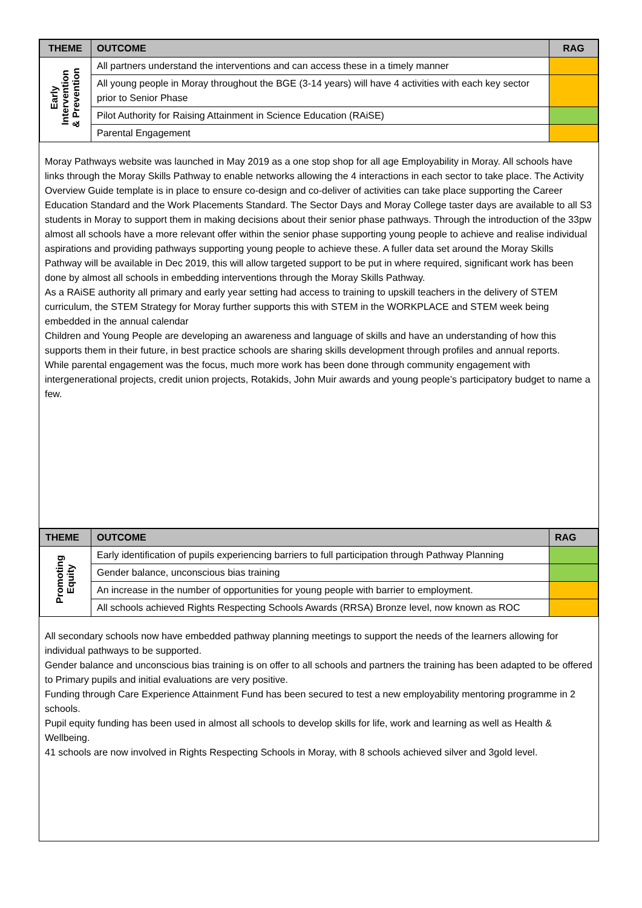| THEME | OUTCOME | RAG |
| --- | --- | --- |
| Early Intervention & Prevention | All partners understand the interventions and can access these in a timely manner | |
| | All young people in Moray throughout the BGE (3-14 years) will have 4 activities with each key sector prior to Senior Phase | |
| | Pilot Authority for Raising Attainment in Science Education (RAiSE) | |
| | Parental Engagement | |
Moray Pathways website was launched in May 2019 as a one stop shop for all age Employability in Moray. All schools have links through the Moray Skills Pathway to enable networks allowing the 4 interactions in each sector to take place. The Activity Overview Guide template is in place to ensure co-design and co-deliver of activities can take place supporting the Career Education Standard and the Work Placements Standard. The Sector Days and Moray College taster days are available to all S3 students in Moray to support them in making decisions about their senior phase pathways. Through the introduction of the 33pw almost all schools have a more relevant offer within the senior phase supporting young people to achieve and realise individual aspirations and providing pathways supporting young people to achieve these. A fuller data set around the Moray Skills Pathway will be available in Dec 2019, this will allow targeted support to be put in where required, significant work has been done by almost all schools in embedding interventions through the Moray Skills Pathway.
As a RAiSE authority all primary and early year setting had access to training to upskill teachers in the delivery of STEM curriculum, the STEM Strategy for Moray further supports this with STEM in the WORKPLACE and STEM week being embedded in the annual calendar
Children and Young People are developing an awareness and language of skills and have an understanding of how this supports them in their future, in best practice schools are sharing skills development through profiles and annual reports.
While parental engagement was the focus, much more work has been done through community engagement with intergenerational projects, credit union projects, Rotakids, John Muir awards and young people’s participatory budget to name a few.
| THEME | OUTCOME | RAG |
| --- | --- | --- |
| Promoting Equity | Early identification of pupils experiencing barriers to full participation through Pathway Planning | |
| | Gender balance, unconscious bias training | |
| | An increase in the number of opportunities for young people with barrier to employment. | |
| | All schools achieved Rights Respecting Schools Awards (RRSA) Bronze level, now known as ROC | |
All secondary schools now have embedded pathway planning meetings to support the needs of the learners allowing for individual pathways to be supported.
Gender balance and unconscious bias training is on offer to all schools and partners the training has been adapted to be offered to Primary pupils and initial evaluations are very positive.
Funding through Care Experience Attainment Fund has been secured to test a new employability mentoring programme in 2 schools.
Pupil equity funding has been used in almost all schools to develop skills for life, work and learning as well as Health & Wellbeing.
41 schools are now involved in Rights Respecting Schools in Moray, with 8 schools achieved silver and 3gold level.